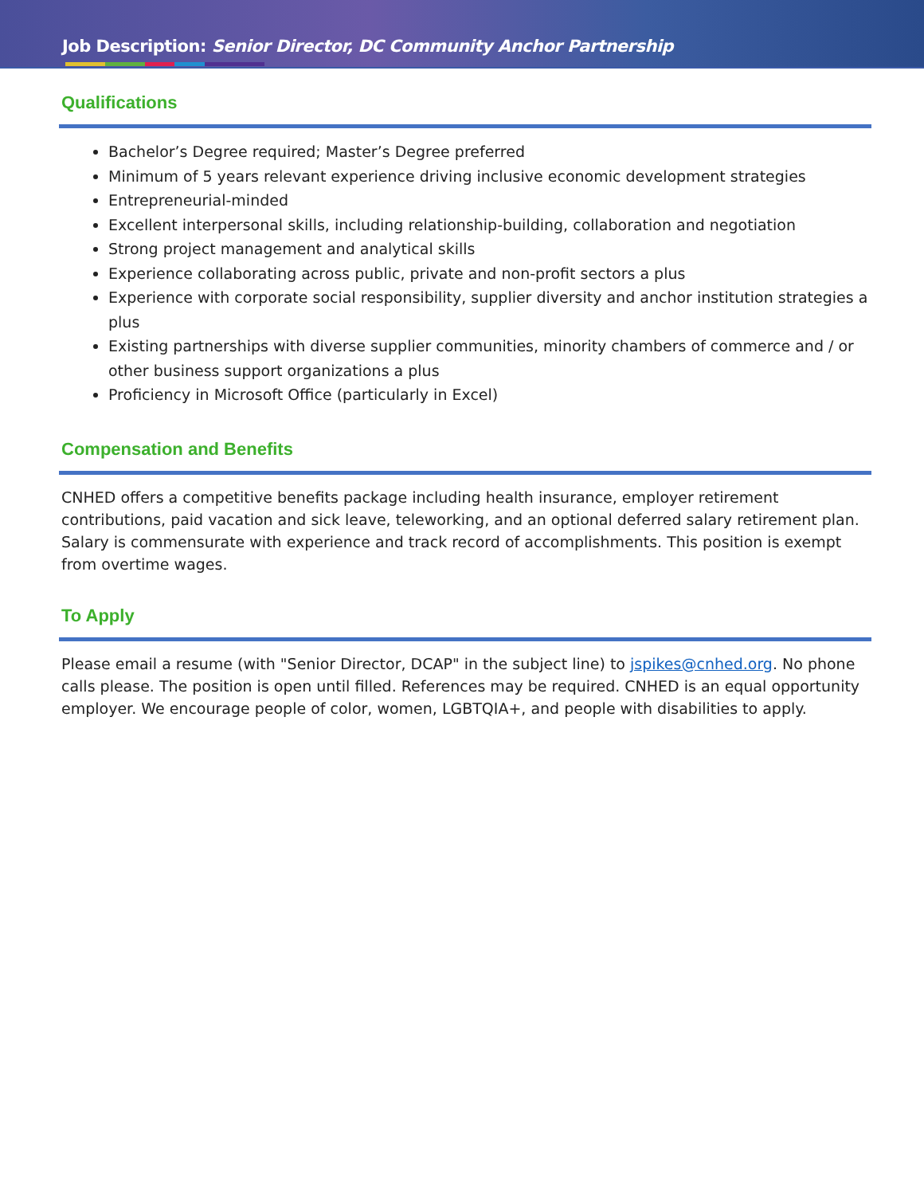Job Description: Senior Director, DC Community Anchor Partnership
Qualifications
Bachelor’s Degree required; Master’s Degree preferred
Minimum of 5 years relevant experience driving inclusive economic development strategies
Entrepreneurial-minded
Excellent interpersonal skills, including relationship-building, collaboration and negotiation
Strong project management and analytical skills
Experience collaborating across public, private and non-profit sectors a plus
Experience with corporate social responsibility, supplier diversity and anchor institution strategies a plus
Existing partnerships with diverse supplier communities, minority chambers of commerce and / or other business support organizations a plus
Proficiency in Microsoft Office (particularly in Excel)
Compensation and Benefits
CNHED offers a competitive benefits package including health insurance, employer retirement contributions, paid vacation and sick leave, teleworking, and an optional deferred salary retirement plan. Salary is commensurate with experience and track record of accomplishments. This position is exempt from overtime wages.
To Apply
Please email a resume (with "Senior Director, DCAP" in the subject line) to jspikes@cnhed.org. No phone calls please. The position is open until filled. References may be required. CNHED is an equal opportunity employer. We encourage people of color, women, LGBTQIA+, and people with disabilities to apply.